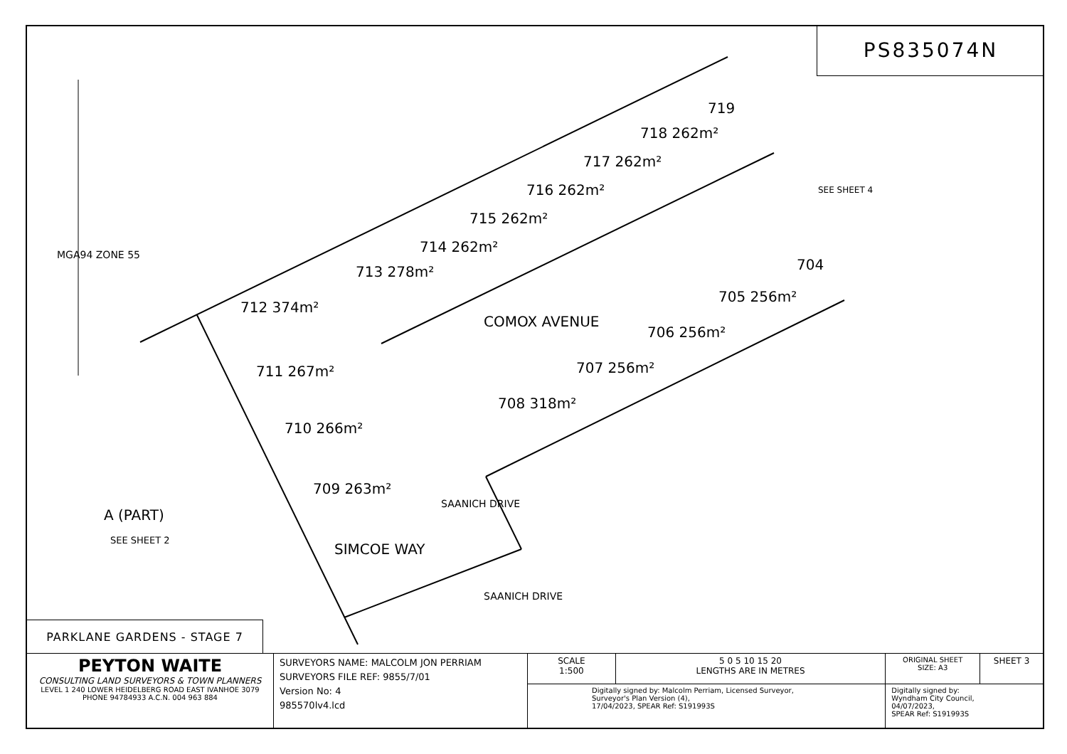PS835074N
712 374m²
713 278m²
714 262m²
715 262m²
716 262m²
717 262m²
718 262m²
719
711 267m²
710 266m²
709 263m²
708 318m²
707 256m²
706 256m²
705 256m²
704
COMOX AVENUE
SIMCOE WAY
SAANICH DRIVE
SAANICH DRIVE
MGA94 ZONE 55
SEE SHEET 4
A (PART)
SEE SHEET 2
PARKLANE GARDENS - STAGE 7
| PEYTON WAITE CONSULTING LAND SURVEYORS & TOWN PLANNERS LEVEL 1 240 LOWER HEIDELBERG ROAD EAST IVANHOE 3079 PHONE 94784933 A.C.N. 004 963 884 | SURVEYORS NAME: MALCOLM JON PERRIAM SURVEYORS FILE REF: 9855/7/01 Version No: 4 985570lv4.lcd | SCALE 1:500 | 5 0 5 10 15 20 LENGTHS ARE IN METRES | ORIGINAL SHEET SIZE: A3 | SHEET 3 |
| | | Digitally signed by: Malcolm Perriam, Licensed Surveyor, Surveyor's Plan Version (4), 17/04/2023, SPEAR Ref: S191993S | | Digitally signed by: Wyndham City Council, 04/07/2023, SPEAR Ref: S191993S | |